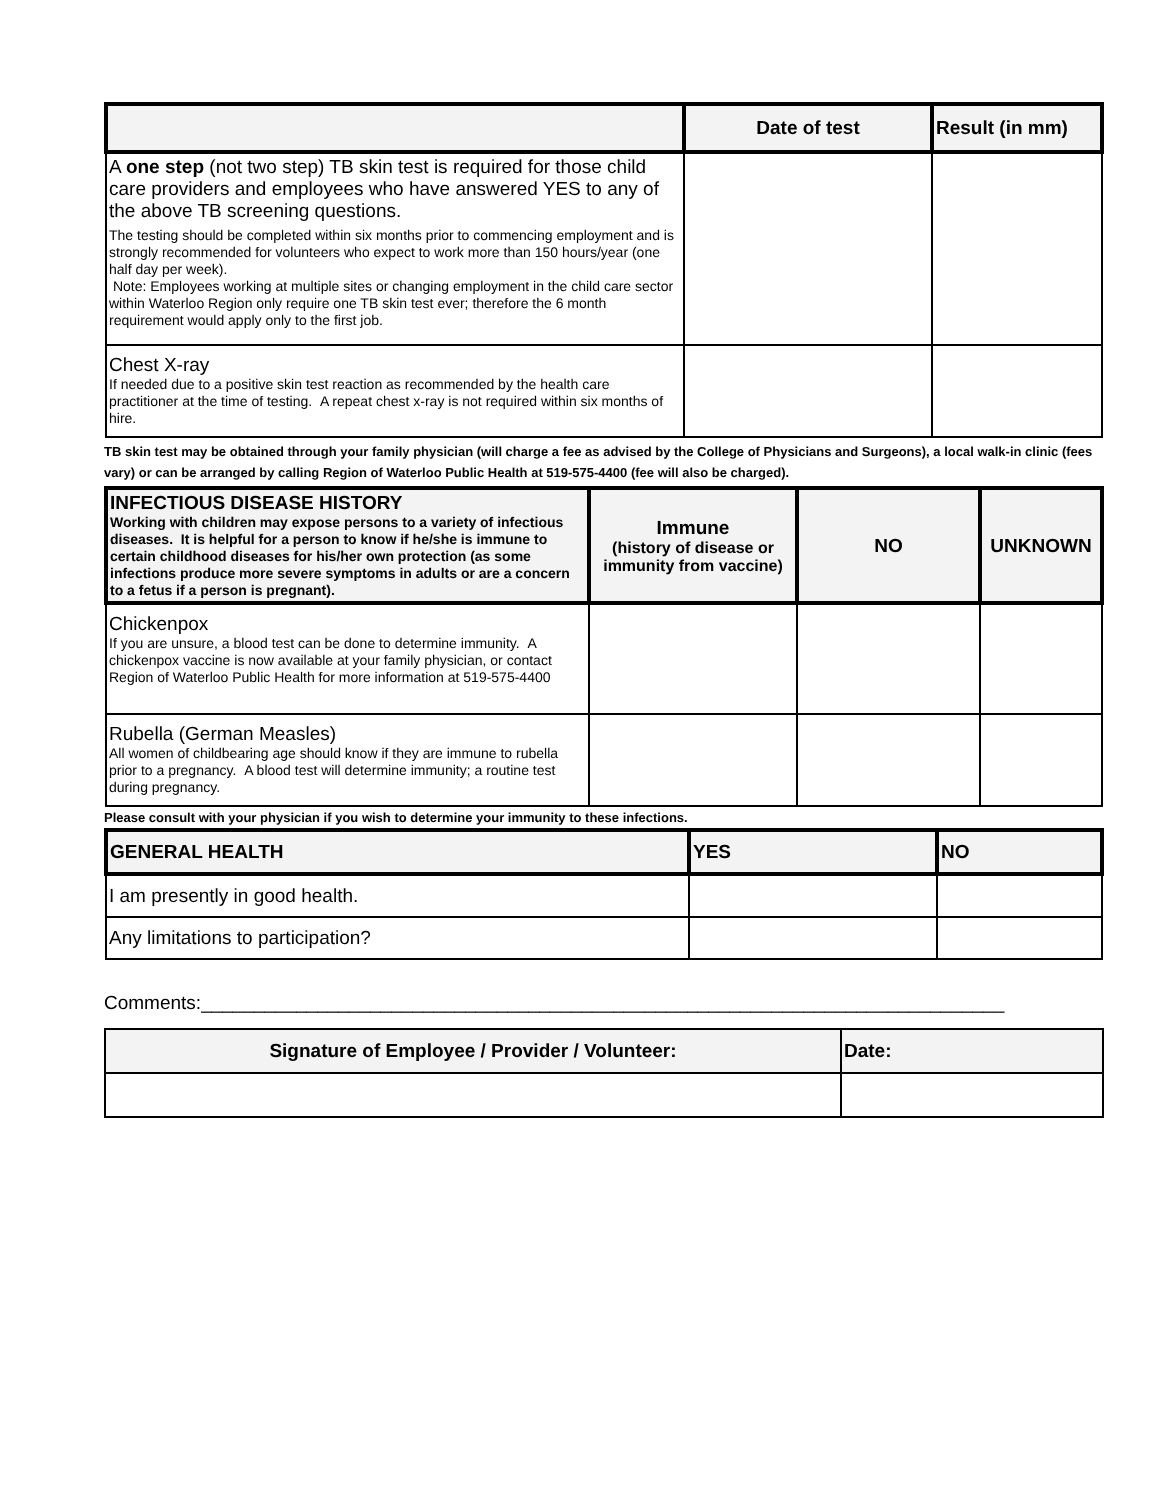| | Date of test | Result (in mm) |
| --- | --- | --- |
| A one step (not two step) TB skin test is required for those child care providers and employees who have answered YES to any of the above TB screening questions. The testing should be completed within six months prior to commencing employment and is strongly recommended for volunteers who expect to work more than 150 hours/year (one half day per week). Note: Employees working at multiple sites or changing employment in the child care sector within Waterloo Region only require one TB skin test ever; therefore the 6 month requirement would apply only to the first job. | | |
| Chest X-ray If needed due to a positive skin test reaction as recommended by the health care practitioner at the time of testing. A repeat chest x-ray is not required within six months of hire. | | |
TB skin test may be obtained through your family physician (will charge a fee as advised by the College of Physicians and Surgeons), a local walk-in clinic (fees vary) or can be arranged by calling Region of Waterloo Public Health at 519-575-4400 (fee will also be charged).
| INFECTIOUS DISEASE HISTORY Working with children may expose persons to a variety of infectious diseases. It is helpful for a person to know if he/she is immune to certain childhood diseases for his/her own protection (as some infections produce more severe symptoms in adults or are a concern to a fetus if a person is pregnant). | Immune (history of disease or immunity from vaccine) | NO | UNKNOWN |
| --- | --- | --- | --- |
| Chickenpox If you are unsure, a blood test can be done to determine immunity. A chickenpox vaccine is now available at your family physician, or contact Region of Waterloo Public Health for more information at 519-575-4400 | | | |
| Rubella (German Measles) All women of childbearing age should know if they are immune to rubella prior to a pregnancy. A blood test will determine immunity; a routine test during pregnancy. | | | |
Please consult with your physician if you wish to determine your immunity to these infections.
| GENERAL HEALTH | YES | NO |
| --- | --- | --- |
| I am presently in good health. | | |
| Any limitations to participation? | | |
Comments:____________________________________________________________________________
| Signature of Employee / Provider / Volunteer: | Date: |
| --- | --- |